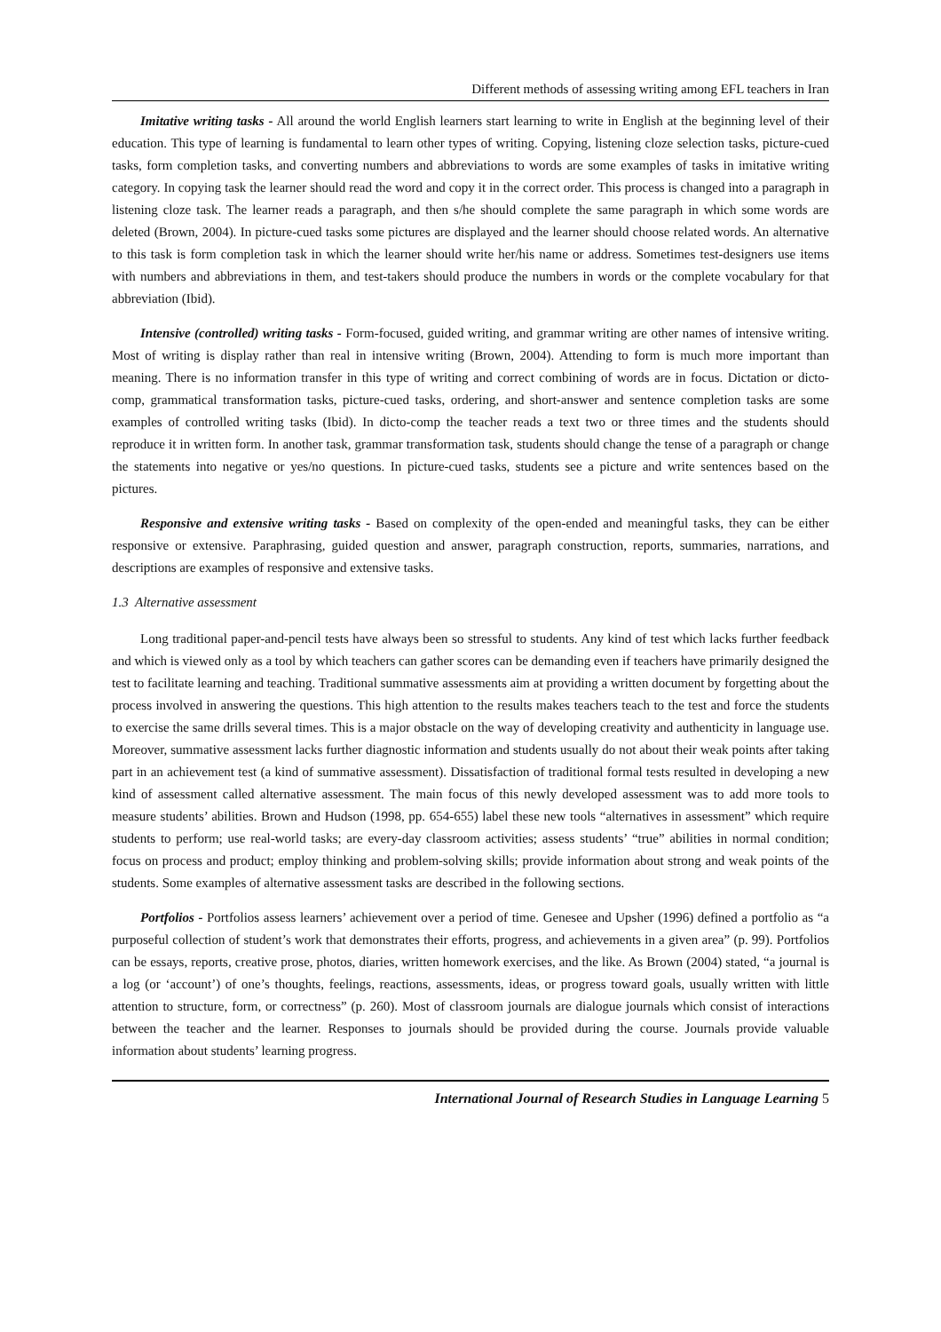Different methods of assessing writing among EFL teachers in Iran
Imitative writing tasks - All around the world English learners start learning to write in English at the beginning level of their education. This type of learning is fundamental to learn other types of writing. Copying, listening cloze selection tasks, picture-cued tasks, form completion tasks, and converting numbers and abbreviations to words are some examples of tasks in imitative writing category. In copying task the learner should read the word and copy it in the correct order. This process is changed into a paragraph in listening cloze task. The learner reads a paragraph, and then s/he should complete the same paragraph in which some words are deleted (Brown, 2004). In picture-cued tasks some pictures are displayed and the learner should choose related words. An alternative to this task is form completion task in which the learner should write her/his name or address. Sometimes test-designers use items with numbers and abbreviations in them, and test-takers should produce the numbers in words or the complete vocabulary for that abbreviation (Ibid).
Intensive (controlled) writing tasks - Form-focused, guided writing, and grammar writing are other names of intensive writing. Most of writing is display rather than real in intensive writing (Brown, 2004). Attending to form is much more important than meaning. There is no information transfer in this type of writing and correct combining of words are in focus. Dictation or dicto-comp, grammatical transformation tasks, picture-cued tasks, ordering, and short-answer and sentence completion tasks are some examples of controlled writing tasks (Ibid). In dicto-comp the teacher reads a text two or three times and the students should reproduce it in written form. In another task, grammar transformation task, students should change the tense of a paragraph or change the statements into negative or yes/no questions. In picture-cued tasks, students see a picture and write sentences based on the pictures.
Responsive and extensive writing tasks - Based on complexity of the open-ended and meaningful tasks, they can be either responsive or extensive. Paraphrasing, guided question and answer, paragraph construction, reports, summaries, narrations, and descriptions are examples of responsive and extensive tasks.
1.3 Alternative assessment
Long traditional paper-and-pencil tests have always been so stressful to students. Any kind of test which lacks further feedback and which is viewed only as a tool by which teachers can gather scores can be demanding even if teachers have primarily designed the test to facilitate learning and teaching. Traditional summative assessments aim at providing a written document by forgetting about the process involved in answering the questions. This high attention to the results makes teachers teach to the test and force the students to exercise the same drills several times. This is a major obstacle on the way of developing creativity and authenticity in language use. Moreover, summative assessment lacks further diagnostic information and students usually do not about their weak points after taking part in an achievement test (a kind of summative assessment). Dissatisfaction of traditional formal tests resulted in developing a new kind of assessment called alternative assessment. The main focus of this newly developed assessment was to add more tools to measure students’ abilities. Brown and Hudson (1998, pp. 654-655) label these new tools “alternatives in assessment” which require students to perform; use real-world tasks; are every-day classroom activities; assess students’ “true” abilities in normal condition; focus on process and product; employ thinking and problem-solving skills; provide information about strong and weak points of the students. Some examples of alternative assessment tasks are described in the following sections.
Portfolios - Portfolios assess learners’ achievement over a period of time. Genesee and Upsher (1996) defined a portfolio as “a purposeful collection of student’s work that demonstrates their efforts, progress, and achievements in a given area” (p. 99). Portfolios can be essays, reports, creative prose, photos, diaries, written homework exercises, and the like. As Brown (2004) stated, “a journal is a log (or ‘account’) of one’s thoughts, feelings, reactions, assessments, ideas, or progress toward goals, usually written with little attention to structure, form, or correctness” (p. 260). Most of classroom journals are dialogue journals which consist of interactions between the teacher and the learner. Responses to journals should be provided during the course. Journals provide valuable information about students’ learning progress.
International Journal of Research Studies in Language Learning 5